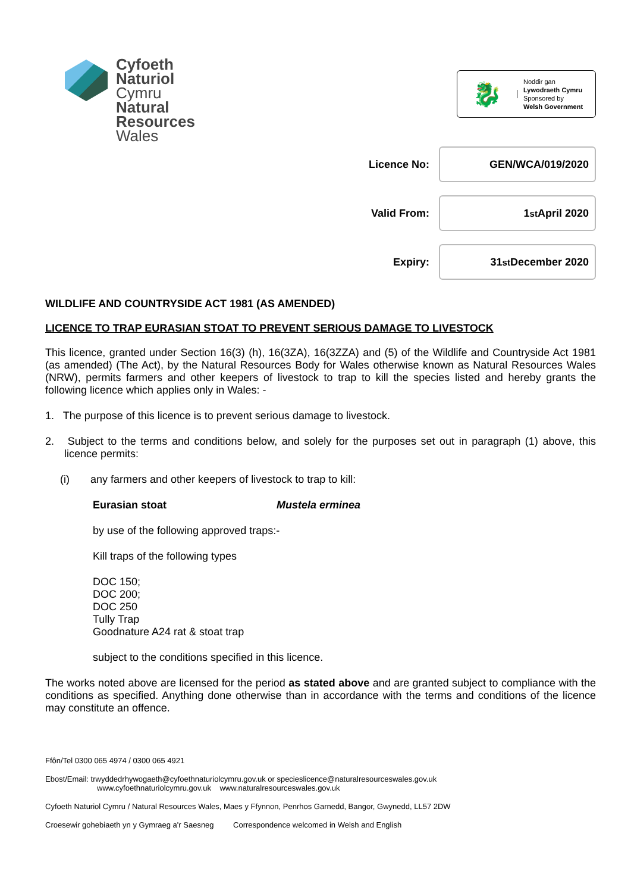Cyfoeth
Naturiol
Cymru
Natural
Resources
Wales
🐉
Noddir gan
Lywodraeth Cymru
Sponsored by
Welsh Government
Licence No:
GEN/WCA/019/2020
Valid From:
1<sup>st</sup> April 2020
Expiry:
31<sup>st</sup> December 2020
WILDLIFE AND COUNTRYSIDE ACT 1981 (AS AMENDED)
LICENCE TO TRAP EURASIAN STOAT TO PREVENT SERIOUS DAMAGE TO LIVESTOCK
This licence, granted under Section 16(3) (h), 16(3ZA), 16(3ZZA) and (5) of the Wildlife and Countryside Act 1981 (as amended) (The Act), by the Natural Resources Body for Wales otherwise known as Natural Resources Wales (NRW), permits farmers and other keepers of livestock to trap to kill the species listed and hereby grants the following licence which applies only in Wales: -
1. The purpose of this licence is to prevent serious damage to livestock.
2. Subject to the terms and conditions below, and solely for the purposes set out in paragraph (1) above, this licence permits:
(i) any farmers and other keepers of livestock to trap to kill:
Eurasian stoat Mustela erminea
by use of the following approved traps:-
Kill traps of the following types
DOC 150;
DOC 200;
DOC 250
Tully Trap
Goodnature A24 rat & stoat trap
subject to the conditions specified in this licence.
The works noted above are licensed for the period as stated above and are granted subject to compliance with the conditions as specified. Anything done otherwise than in accordance with the terms and conditions of the licence may constitute an offence.
Ffôn/Tel 0300 065 4974 / 0300 065 4921
Ebost/Email: trwyddedrhywogaeth@cyfoethnaturiolcymru.gov.uk or specieslicence@naturalresourceswales.gov.uk
www.cyfoethnaturiolcymru.gov.uk www.naturalresourceswales.gov.uk
Cyfoeth Naturiol Cymru / Natural Resources Wales, Maes y Ffynnon, Penrhos Garnedd, Bangor, Gwynedd, LL57 2DW
Croesewir gohebiaeth yn y Gymraeg a'r Saesneg Correspondence welcomed in Welsh and English